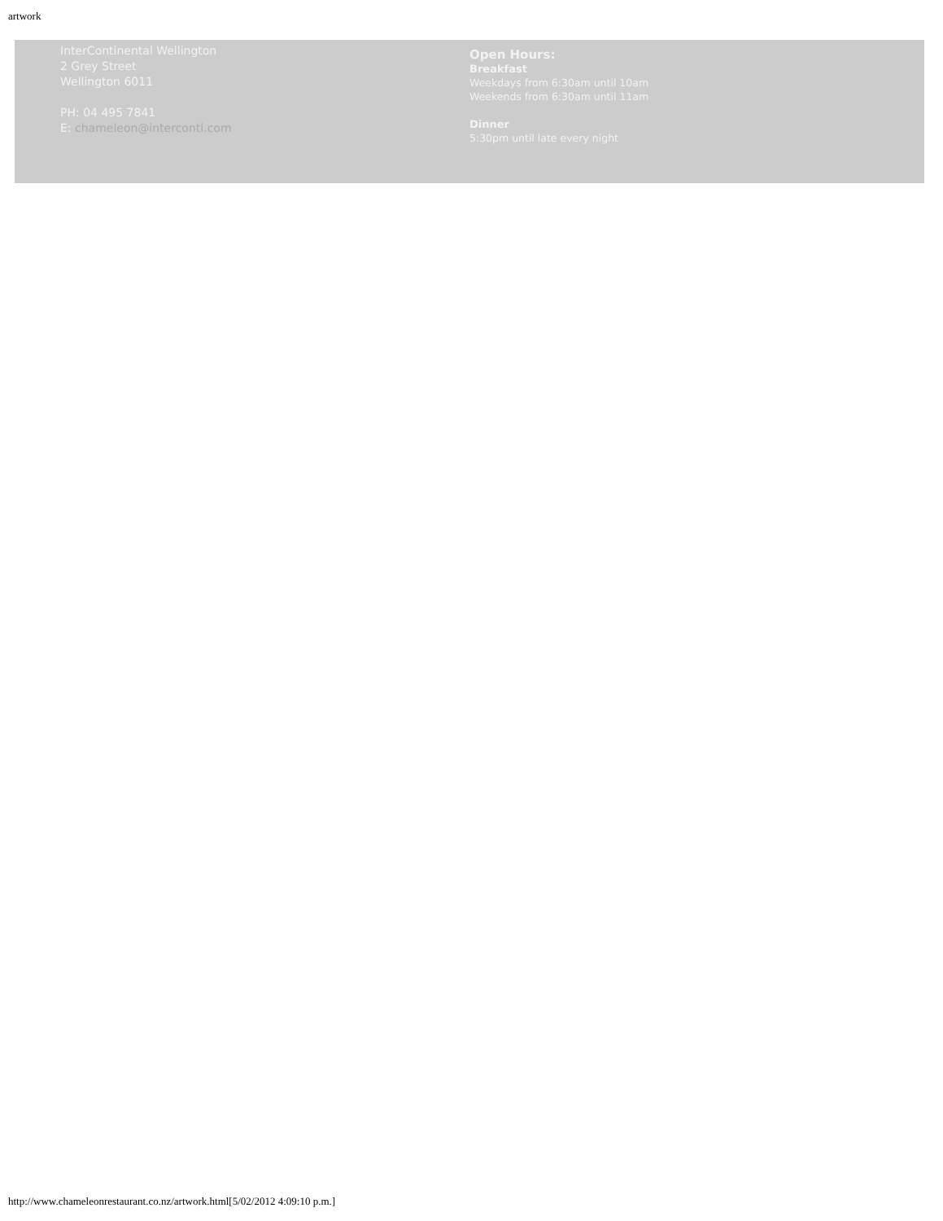artwork
InterContinental Wellington
2 Grey Street
Wellington 6011
PH: 04 495 7841
E: chameleon@interconti.com
Open Hours:
Breakfast
Weekdays from 6:30am until 10am
Weekends from 6:30am until 11am
Dinner
5:30pm until late every night
http://www.chameleonrestaurant.co.nz/artwork.html[5/02/2012 4:09:10 p.m.]